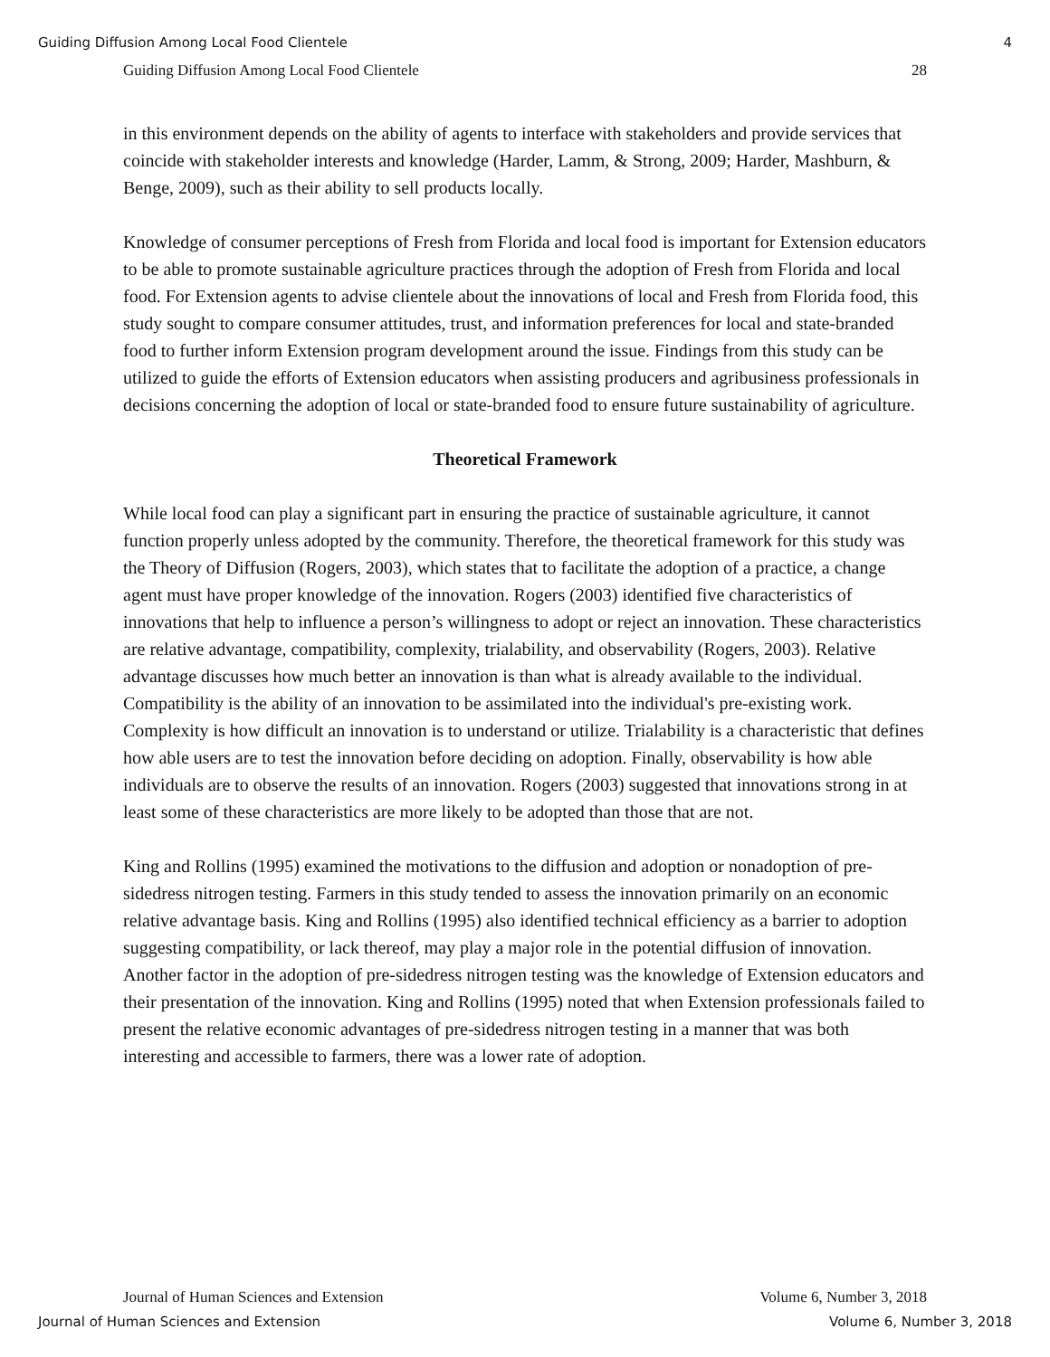Guiding Diffusion Among Local Food Clientele 4
Guiding Diffusion Among Local Food Clientele 28
in this environment depends on the ability of agents to interface with stakeholders and provide services that coincide with stakeholder interests and knowledge (Harder, Lamm, & Strong, 2009; Harder, Mashburn, & Benge, 2009), such as their ability to sell products locally.
Knowledge of consumer perceptions of Fresh from Florida and local food is important for Extension educators to be able to promote sustainable agriculture practices through the adoption of Fresh from Florida and local food. For Extension agents to advise clientele about the innovations of local and Fresh from Florida food, this study sought to compare consumer attitudes, trust, and information preferences for local and state-branded food to further inform Extension program development around the issue. Findings from this study can be utilized to guide the efforts of Extension educators when assisting producers and agribusiness professionals in decisions concerning the adoption of local or state-branded food to ensure future sustainability of agriculture.
Theoretical Framework
While local food can play a significant part in ensuring the practice of sustainable agriculture, it cannot function properly unless adopted by the community. Therefore, the theoretical framework for this study was the Theory of Diffusion (Rogers, 2003), which states that to facilitate the adoption of a practice, a change agent must have proper knowledge of the innovation. Rogers (2003) identified five characteristics of innovations that help to influence a person’s willingness to adopt or reject an innovation. These characteristics are relative advantage, compatibility, complexity, trialability, and observability (Rogers, 2003). Relative advantage discusses how much better an innovation is than what is already available to the individual. Compatibility is the ability of an innovation to be assimilated into the individual's pre-existing work. Complexity is how difficult an innovation is to understand or utilize. Trialability is a characteristic that defines how able users are to test the innovation before deciding on adoption. Finally, observability is how able individuals are to observe the results of an innovation. Rogers (2003) suggested that innovations strong in at least some of these characteristics are more likely to be adopted than those that are not.
King and Rollins (1995) examined the motivations to the diffusion and adoption or nonadoption of pre-sidedress nitrogen testing. Farmers in this study tended to assess the innovation primarily on an economic relative advantage basis. King and Rollins (1995) also identified technical efficiency as a barrier to adoption suggesting compatibility, or lack thereof, may play a major role in the potential diffusion of innovation. Another factor in the adoption of pre-sidedress nitrogen testing was the knowledge of Extension educators and their presentation of the innovation. King and Rollins (1995) noted that when Extension professionals failed to present the relative economic advantages of pre-sidedress nitrogen testing in a manner that was both interesting and accessible to farmers, there was a lower rate of adoption.
Journal of Human Sciences and Extension Volume 6, Number 3, 2018
Journal of Human Sciences and Extension Volume 6, Number 3, 2018